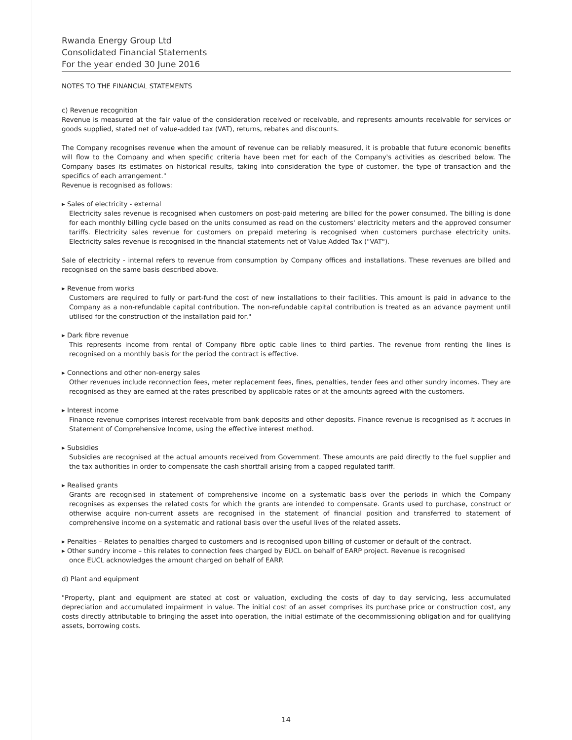Rwanda Energy Group Ltd
Consolidated Financial Statements
For the year ended 30 June 2016
NOTES TO THE FINANCIAL STATEMENTS
c) Revenue recognition
Revenue is measured at the fair value of the consideration received or receivable, and represents amounts receivable for services or goods supplied, stated net of value-added tax (VAT), returns, rebates and discounts.
The Company recognises revenue when the amount of revenue can be reliably measured, it is probable that future economic benefits will flow to the Company and when specific criteria have been met for each of the Company's activities as described below. The Company bases its estimates on historical results, taking into consideration the type of customer, the type of transaction and the specifics of each arrangement."
Revenue is recognised as follows:
▸ Sales of electricity - external
Electricity sales revenue is recognised when customers on post-paid metering are billed for the power consumed. The billing is done for each monthly billing cycle based on the units consumed as read on the customers' electricity meters and the approved consumer tariffs. Electricity sales revenue for customers on prepaid metering is recognised when customers purchase electricity units. Electricity sales revenue is recognised in the financial statements net of Value Added Tax ("VAT").
Sale of electricity - internal refers to revenue from consumption by Company offices and installations. These revenues are billed and recognised on the same basis described above.
▸ Revenue from works
Customers are required to fully or part-fund the cost of new installations to their facilities. This amount is paid in advance to the Company as a non-refundable capital contribution. The non-refundable capital contribution is treated as an advance payment until utilised for the construction of the installation paid for."
▸ Dark fibre revenue
This represents income from rental of Company fibre optic cable lines to third parties. The revenue from renting the lines is recognised on a monthly basis for the period the contract is effective.
▸ Connections and other non-energy sales
Other revenues include reconnection fees, meter replacement fees, fines, penalties, tender fees and other sundry incomes. They are recognised as they are earned at the rates prescribed by applicable rates or at the amounts agreed with the customers.
▸ Interest income
Finance revenue comprises interest receivable from bank deposits and other deposits. Finance revenue is recognised as it accrues in Statement of Comprehensive Income, using the effective interest method.
▸ Subsidies
Subsidies are recognised at the actual amounts received from Government. These amounts are paid directly to the fuel supplier and the tax authorities in order to compensate the cash shortfall arising from a capped regulated tariff.
▸ Realised grants
Grants are recognised in statement of comprehensive income on a systematic basis over the periods in which the Company recognises as expenses the related costs for which the grants are intended to compensate. Grants used to purchase, construct or otherwise acquire non-current assets are recognised in the statement of financial position and transferred to statement of comprehensive income on a systematic and rational basis over the useful lives of the related assets.
▸ Penalties – Relates to penalties charged to customers and is recognised upon billing of customer or default of the contract.
▸ Other sundry income – this relates to connection fees charged by EUCL on behalf of EARP project. Revenue is recognised
once EUCL acknowledges the amount charged on behalf of EARP.
d) Plant and equipment
"Property, plant and equipment are stated at cost or valuation, excluding the costs of day to day servicing, less accumulated depreciation and accumulated impairment in value. The initial cost of an asset comprises its purchase price or construction cost, any costs directly attributable to bringing the asset into operation, the initial estimate of the decommissioning obligation and for qualifying assets, borrowing costs.
14